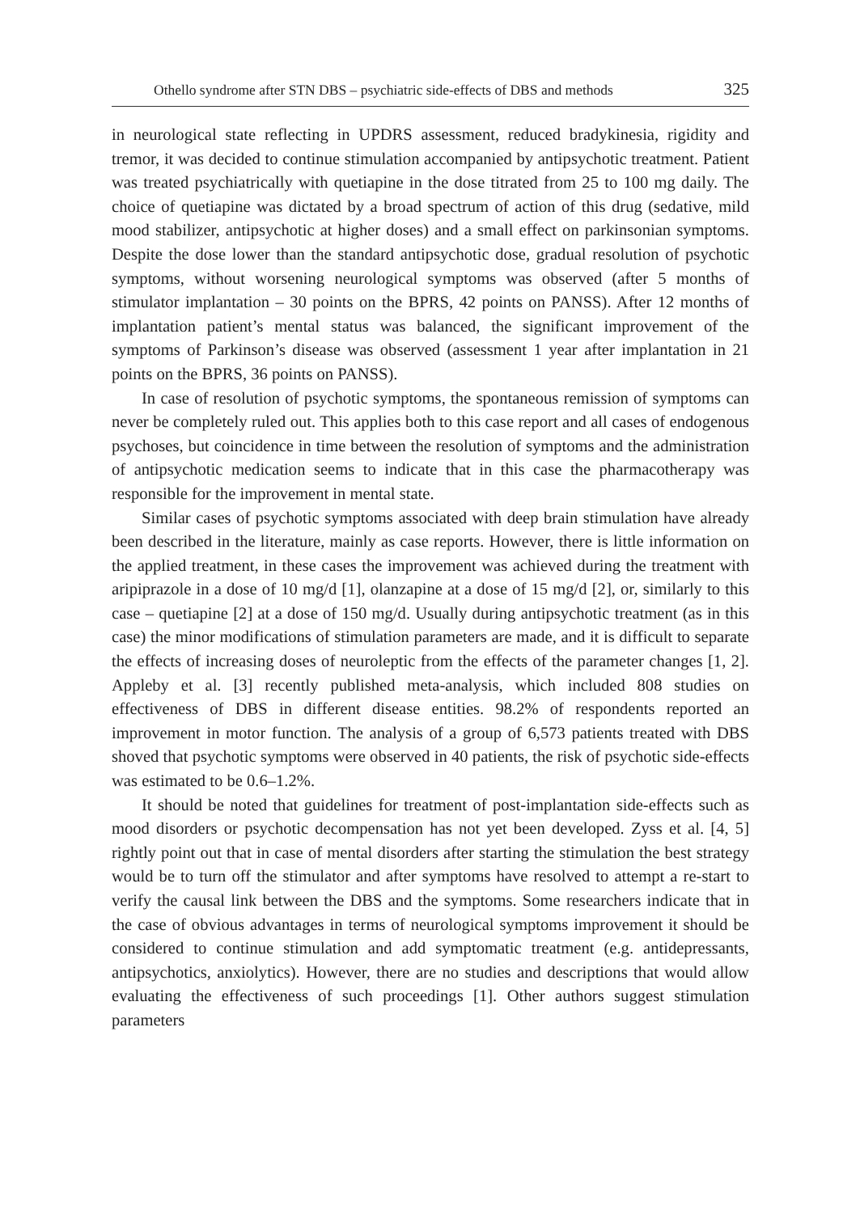Othello syndrome after STN DBS – psychiatric side-effects of DBS and methods 325
in neurological state reflecting in UPDRS assessment, reduced bradykinesia, rigidity and tremor, it was decided to continue stimulation accompanied by antipsychotic treatment. Patient was treated psychiatrically with quetiapine in the dose titrated from 25 to 100 mg daily. The choice of quetiapine was dictated by a broad spectrum of action of this drug (sedative, mild mood stabilizer, antipsychotic at higher doses) and a small effect on parkinsonian symptoms. Despite the dose lower than the standard antipsychotic dose, gradual resolution of psychotic symptoms, without worsening neurological symptoms was observed (after 5 months of stimulator implantation – 30 points on the BPRS, 42 points on PANSS). After 12 months of implantation patient’s mental status was balanced, the significant improvement of the symptoms of Parkinson’s disease was observed (assessment 1 year after implantation in 21 points on the BPRS, 36 points on PANSS).
In case of resolution of psychotic symptoms, the spontaneous remission of symptoms can never be completely ruled out. This applies both to this case report and all cases of endogenous psychoses, but coincidence in time between the resolution of symptoms and the administration of antipsychotic medication seems to indicate that in this case the pharmacotherapy was responsible for the improvement in mental state.
Similar cases of psychotic symptoms associated with deep brain stimulation have already been described in the literature, mainly as case reports. However, there is little information on the applied treatment, in these cases the improvement was achieved during the treatment with aripiprazole in a dose of 10 mg/d [1], olanzapine at a dose of 15 mg/d [2], or, similarly to this case – quetiapine [2] at a dose of 150 mg/d. Usually during antipsychotic treatment (as in this case) the minor modifications of stimulation parameters are made, and it is difficult to separate the effects of increasing doses of neuroleptic from the effects of the parameter changes [1, 2]. Appleby et al. [3] recently published meta-analysis, which included 808 studies on effectiveness of DBS in different disease entities. 98.2% of respondents reported an improvement in motor function. The analysis of a group of 6,573 patients treated with DBS shoved that psychotic symptoms were observed in 40 patients, the risk of psychotic side-effects was estimated to be 0.6–1.2%.
It should be noted that guidelines for treatment of post-implantation side-effects such as mood disorders or psychotic decompensation has not yet been developed. Zyss et al. [4, 5] rightly point out that in case of mental disorders after starting the stimulation the best strategy would be to turn off the stimulator and after symptoms have resolved to attempt a re-start to verify the causal link between the DBS and the symptoms. Some researchers indicate that in the case of obvious advantages in terms of neurological symptoms improvement it should be considered to continue stimulation and add symptomatic treatment (e.g. antidepressants, antipsychotics, anxiolytics). However, there are no studies and descriptions that would allow evaluating the effectiveness of such proceedings [1]. Other authors suggest stimulation parameters